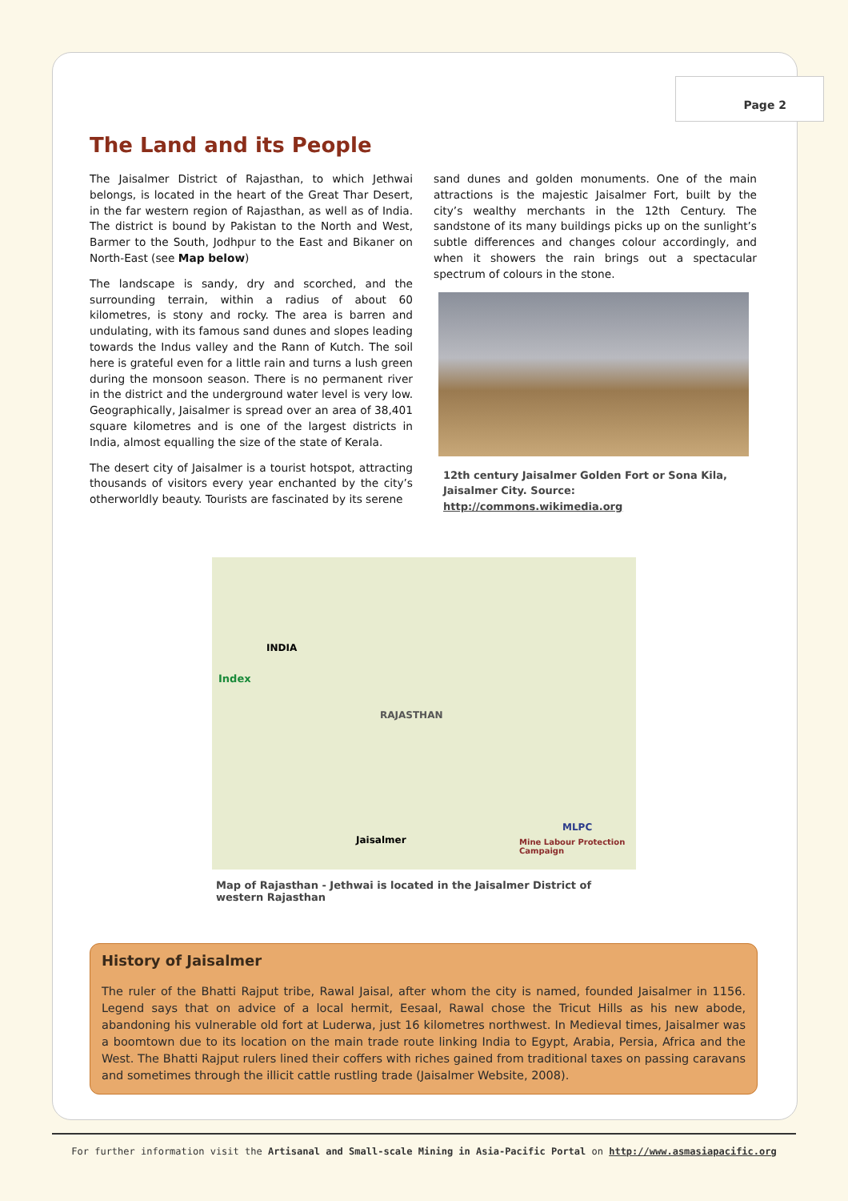Page 2
The Land and its People
The Jaisalmer District of Rajasthan, to which Jethwai belongs, is located in the heart of the Great Thar Desert, in the far western region of Rajasthan, as well as of India. The district is bound by Pakistan to the North and West, Barmer to the South, Jodhpur to the East and Bikaner on North-East (see Map below)
The landscape is sandy, dry and scorched, and the surrounding terrain, within a radius of about 60 kilometres, is stony and rocky. The area is barren and undulating, with its famous sand dunes and slopes leading towards the Indus valley and the Rann of Kutch. The soil here is grateful even for a little rain and turns a lush green during the monsoon season. There is no permanent river in the district and the underground water level is very low. Geographically, Jaisalmer is spread over an area of 38,401 square kilometres and is one of the largest districts in India, almost equalling the size of the state of Kerala.
The desert city of Jaisalmer is a tourist hotspot, attracting thousands of visitors every year enchanted by the city’s otherworldly beauty. Tourists are fascinated by its serene
sand dunes and golden monuments. One of the main attractions is the majestic Jaisalmer Fort, built by the city’s wealthy merchants in the 12th Century. The sandstone of its many buildings picks up on the sunlight’s subtle differences and changes colour accordingly, and when it showers the rain brings out a spectacular spectrum of colours in the stone.
12th century Jaisalmer Golden Fort or Sona Kila, Jaisalmer City. Source: http://commons.wikimedia.org
INDIA
Index
Jaisalmer
MLPC
Mine Labour Protection Campaign
RAJASTHAN
Map of Rajasthan - Jethwai is located in the Jaisalmer District of western Rajasthan
History of Jaisalmer
The ruler of the Bhatti Rajput tribe, Rawal Jaisal, after whom the city is named, founded Jaisalmer in 1156. Legend says that on advice of a local hermit, Eesaal, Rawal chose the Tricut Hills as his new abode, abandoning his vulnerable old fort at Luderwa, just 16 kilometres northwest. In Medieval times, Jaisalmer was a boomtown due to its location on the main trade route linking India to Egypt, Arabia, Persia, Africa and the West. The Bhatti Rajput rulers lined their coffers with riches gained from traditional taxes on passing caravans and sometimes through the illicit cattle rustling trade (Jaisalmer Website, 2008).
For further information visit the Artisanal and Small-scale Mining in Asia-Pacific Portal on http://www.asmasiapacific.org